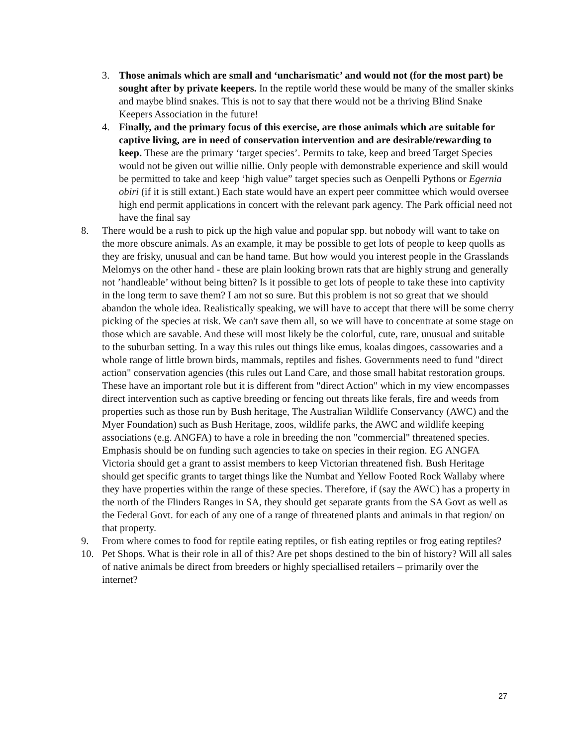3. Those animals which are small and ‘uncharismatic’ and would not (for the most part) be sought after by private keepers. In the reptile world these would be many of the smaller skinks and maybe blind snakes. This is not to say that there would not be a thriving Blind Snake Keepers Association in the future!
4. Finally, and the primary focus of this exercise, are those animals which are suitable for captive living, are in need of conservation intervention and are desirable/rewarding to keep. These are the primary ‘target species’. Permits to take, keep and breed Target Species would not be given out willie nillie. Only people with demonstrable experience and skill would be permitted to take and keep ‘high value” target species such as Oenpelli Pythons or Egernia obiri (if it is still extant.) Each state would have an expert peer committee which would oversee high end permit applications in concert with the relevant park agency. The Park official need not have the final say
8. There would be a rush to pick up the high value and popular spp. but nobody will want to take on the more obscure animals. As an example, it may be possible to get lots of people to keep quolls as they are frisky, unusual and can be hand tame. But how would you interest people in the Grasslands Melomys on the other hand - these are plain looking brown rats that are highly strung and generally not ’handleable’ without being bitten? Is it possible to get lots of people to take these into captivity in the long term to save them? I am not so sure. But this problem is not so great that we should abandon the whole idea. Realistically speaking, we will have to accept that there will be some cherry picking of the species at risk. We can't save them all, so we will have to concentrate at some stage on those which are savable. And these will most likely be the colorful, cute, rare, unusual and suitable to the suburban setting. In a way this rules out things like emus, koalas dingoes, cassowaries and a whole range of little brown birds, mammals, reptiles and fishes. Governments need to fund "direct action" conservation agencies (this rules out Land Care, and those small habitat restoration groups. These have an important role but it is different from "direct Action" which in my view encompasses direct intervention such as captive breeding or fencing out threats like ferals, fire and weeds from properties such as those run by Bush heritage, The Australian Wildlife Conservancy (AWC) and the Myer Foundation) such as Bush Heritage, zoos, wildlife parks, the AWC and wildlife keeping associations (e.g. ANGFA) to have a role in breeding the non "commercial" threatened species. Emphasis should be on funding such agencies to take on species in their region. EG ANGFA Victoria should get a grant to assist members to keep Victorian threatened fish. Bush Heritage should get specific grants to target things like the Numbat and Yellow Footed Rock Wallaby where they have properties within the range of these species. Therefore, if (say the AWC) has a property in the north of the Flinders Ranges in SA, they should get separate grants from the SA Govt as well as the Federal Govt. for each of any one of a range of threatened plants and animals in that region/ on that property.
9. From where comes to food for reptile eating reptiles, or fish eating reptiles or frog eating reptiles?
10. Pet Shops. What is their role in all of this? Are pet shops destined to the bin of history? Will all sales of native animals be direct from breeders or highly speciallised retailers – primarily over the internet?
27